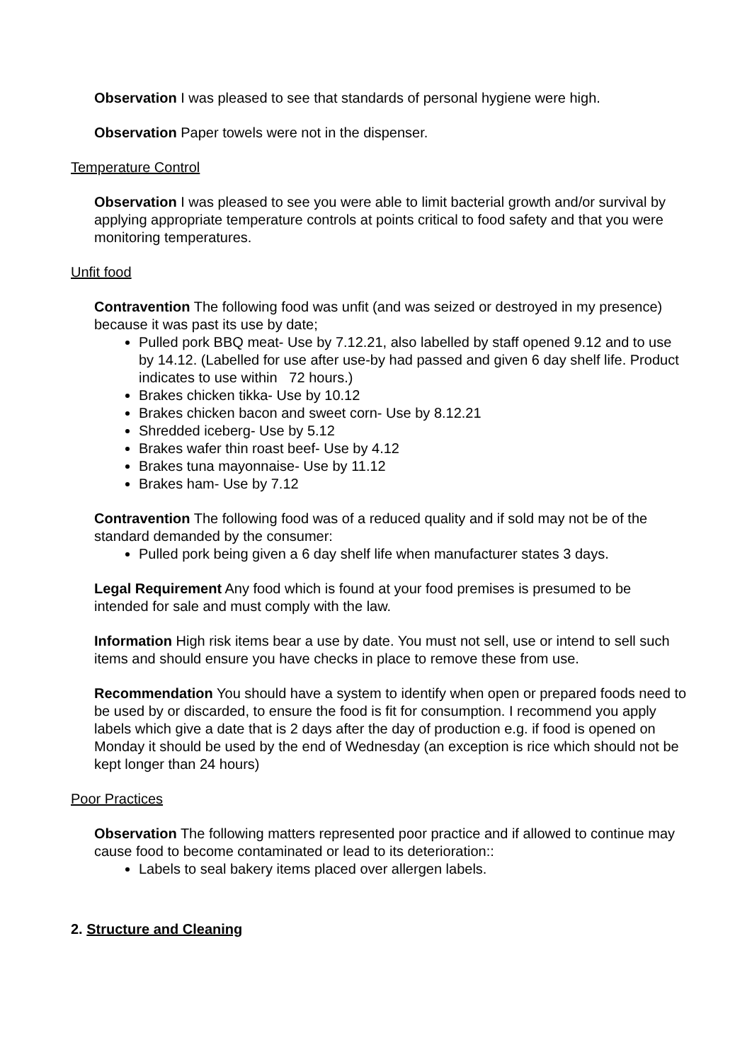Observation I was pleased to see that standards of personal hygiene were high.
Observation Paper towels were not in the dispenser.
Temperature Control
Observation I was pleased to see you were able to limit bacterial growth and/or survival by applying appropriate temperature controls at points critical to food safety and that you were monitoring temperatures.
Unfit food
Contravention The following food was unfit (and was seized or destroyed in my presence) because it was past its use by date;
Pulled pork BBQ meat- Use by 7.12.21, also labelled by staff opened 9.12 and to use by 14.12. (Labelled for use after use-by had passed and given 6 day shelf life. Product indicates to use within 72 hours.)
Brakes chicken tikka- Use by 10.12
Brakes chicken bacon and sweet corn- Use by 8.12.21
Shredded iceberg- Use by 5.12
Brakes wafer thin roast beef- Use by 4.12
Brakes tuna mayonnaise- Use by 11.12
Brakes ham- Use by 7.12
Contravention The following food was of a reduced quality and if sold may not be of the standard demanded by the consumer:
Pulled pork being given a 6 day shelf life when manufacturer states 3 days.
Legal Requirement Any food which is found at your food premises is presumed to be intended for sale and must comply with the law.
Information High risk items bear a use by date. You must not sell, use or intend to sell such items and should ensure you have checks in place to remove these from use.
Recommendation You should have a system to identify when open or prepared foods need to be used by or discarded, to ensure the food is fit for consumption. I recommend you apply labels which give a date that is 2 days after the day of production e.g. if food is opened on Monday it should be used by the end of Wednesday (an exception is rice which should not be kept longer than 24 hours)
Poor Practices
Observation The following matters represented poor practice and if allowed to continue may cause food to become contaminated or lead to its deterioration::
Labels to seal bakery items placed over allergen labels.
2. Structure and Cleaning